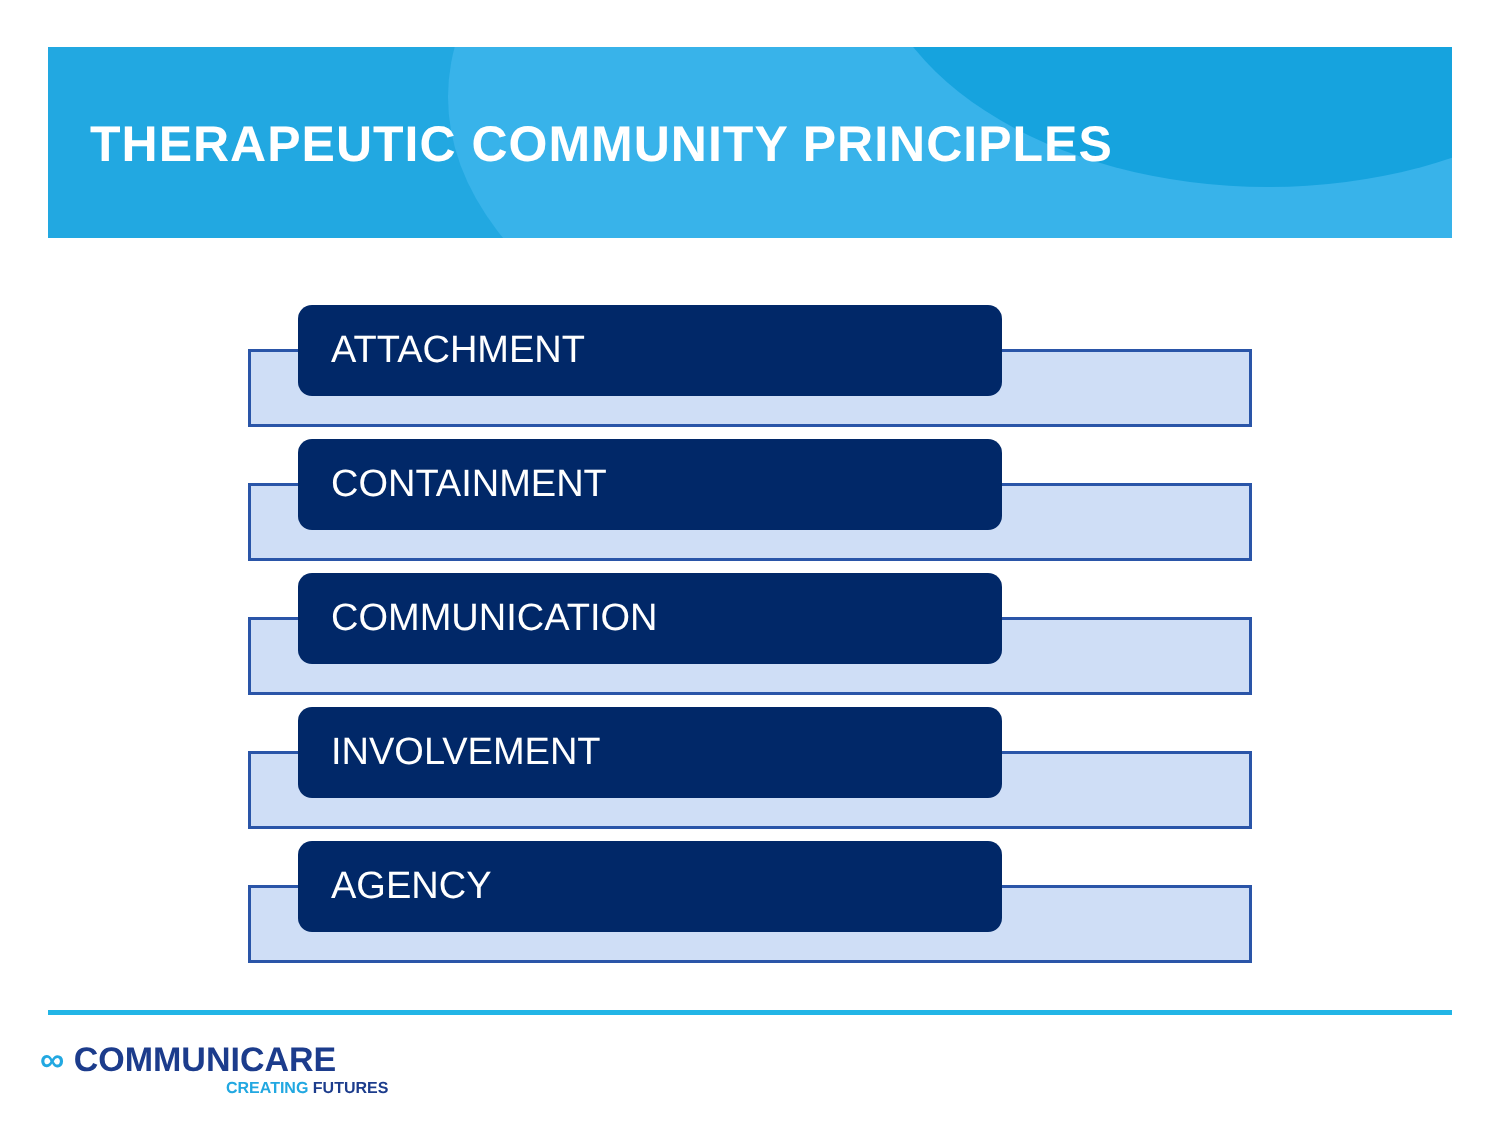THERAPEUTIC COMMUNITY PRINCIPLES
ATTACHMENT
CONTAINMENT
COMMUNICATION
INVOLVEMENT
AGENCY
∞ COMMUNICARE
CREATING FUTURES